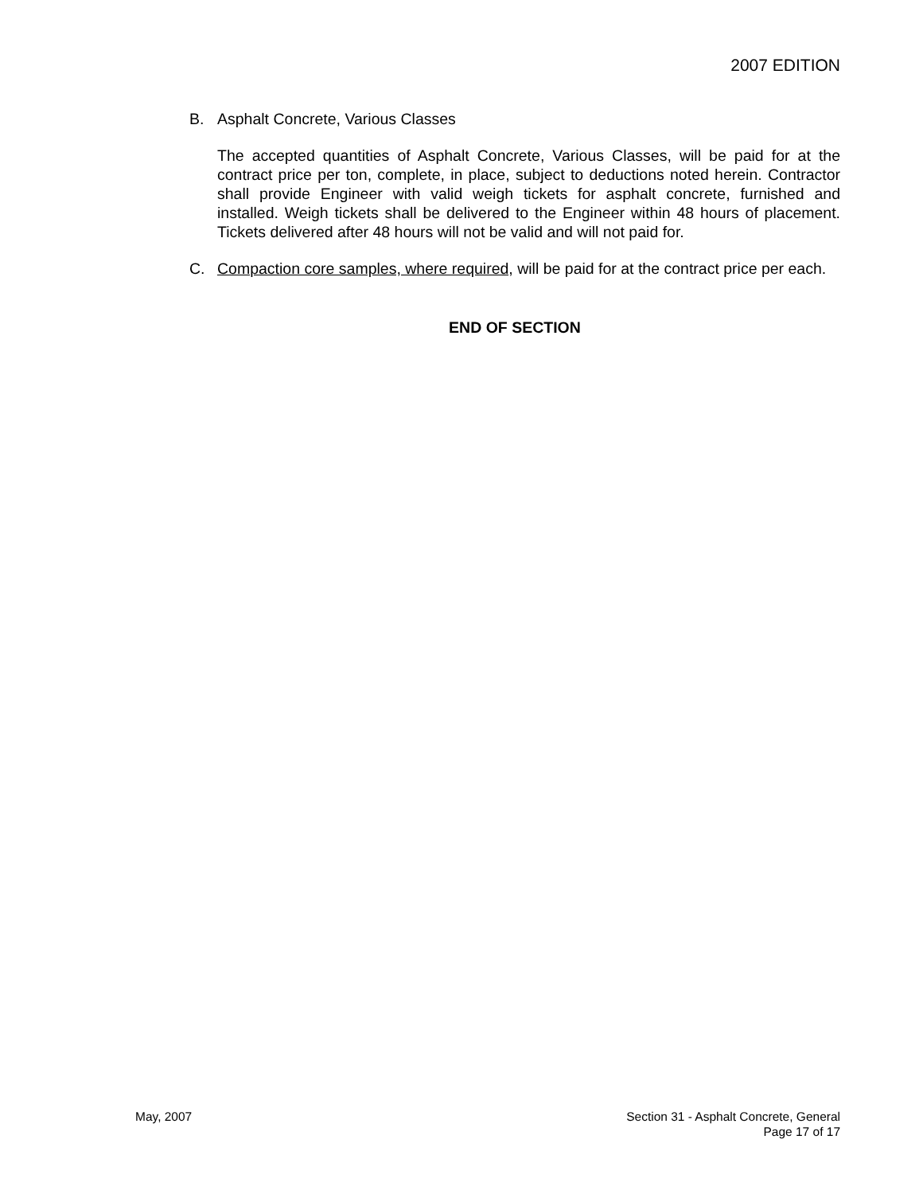2007 EDITION
B. Asphalt Concrete, Various Classes
The accepted quantities of Asphalt Concrete, Various Classes, will be paid for at the contract price per ton, complete, in place, subject to deductions noted herein. Contractor shall provide Engineer with valid weigh tickets for asphalt concrete, furnished and installed. Weigh tickets shall be delivered to the Engineer within 48 hours of placement. Tickets delivered after 48 hours will not be valid and will not paid for.
C. Compaction core samples, where required, will be paid for at the contract price per each.
END OF SECTION
May, 2007 Section 31 - Asphalt Concrete, General
Page 17 of 17